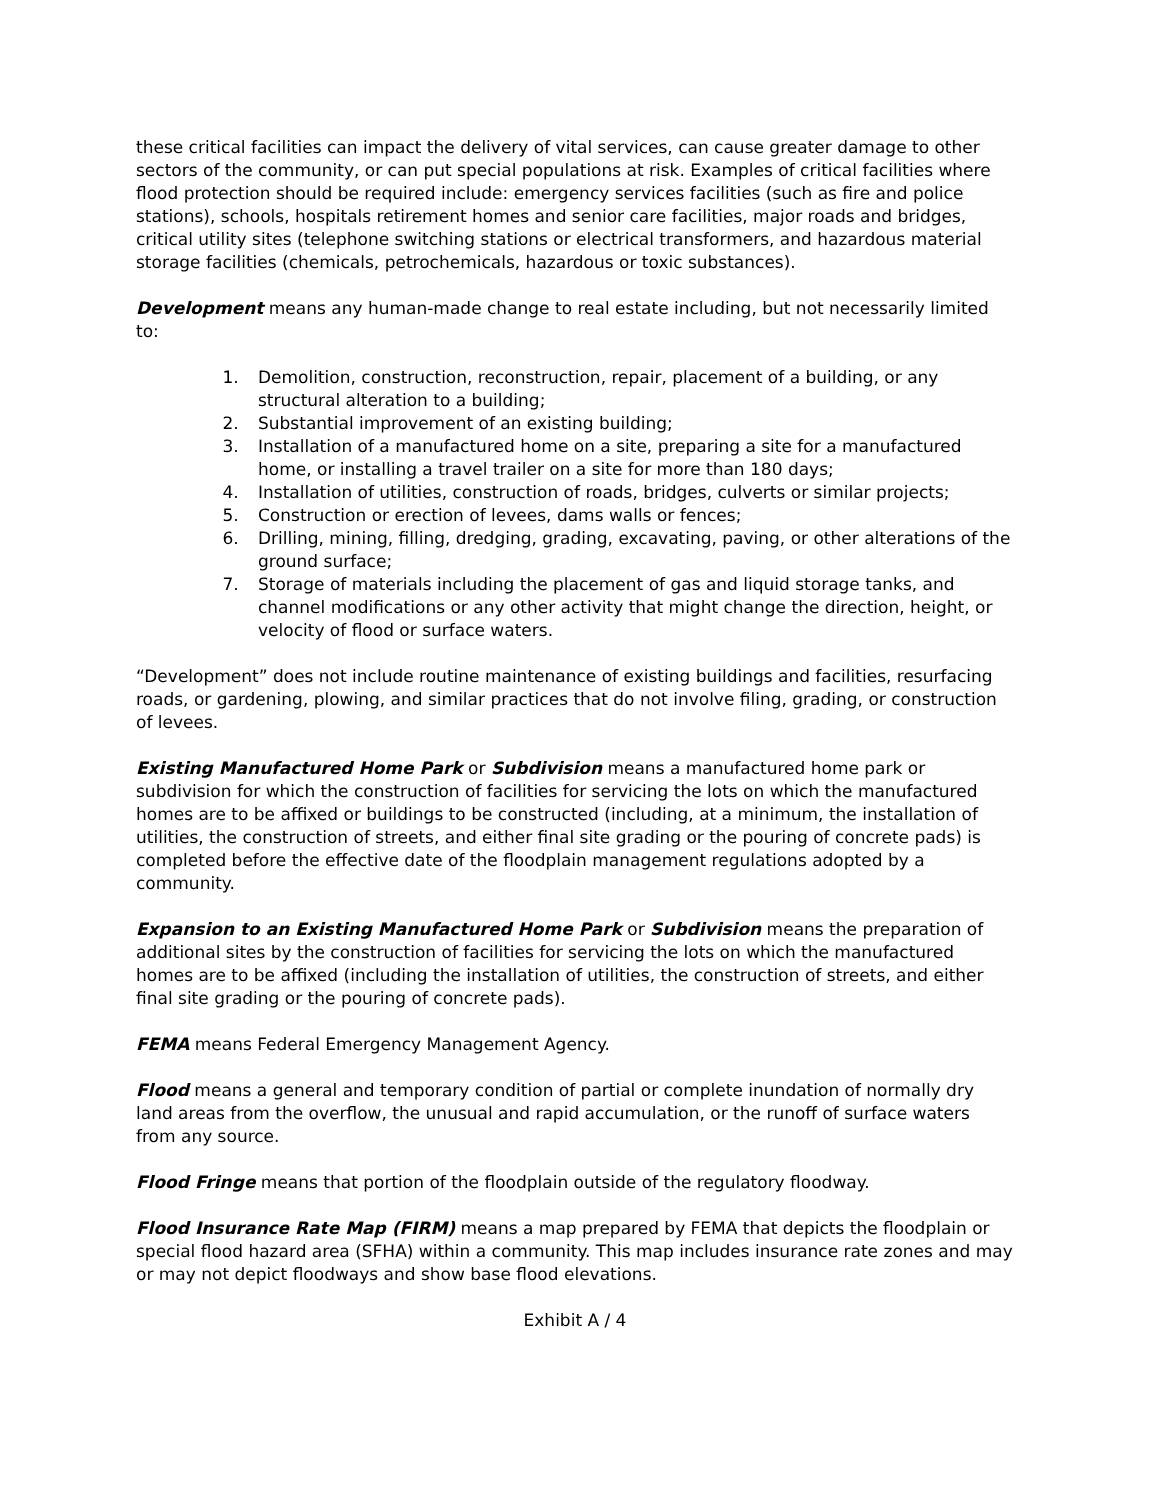these critical facilities can impact the delivery of vital services, can cause greater damage to other sectors of the community, or can put special populations at risk. Examples of critical facilities where flood protection should be required include: emergency services facilities (such as fire and police stations), schools, hospitals retirement homes and senior care facilities, major roads and bridges, critical utility sites (telephone switching stations or electrical transformers, and hazardous material storage facilities (chemicals, petrochemicals, hazardous or toxic substances).
Development means any human-made change to real estate including, but not necessarily limited to:
1. Demolition, construction, reconstruction, repair, placement of a building, or any structural alteration to a building;
2. Substantial improvement of an existing building;
3. Installation of a manufactured home on a site, preparing a site for a manufactured home, or installing a travel trailer on a site for more than 180 days;
4. Installation of utilities, construction of roads, bridges, culverts or similar projects;
5. Construction or erection of levees, dams walls or fences;
6. Drilling, mining, filling, dredging, grading, excavating, paving, or other alterations of the ground surface;
7. Storage of materials including the placement of gas and liquid storage tanks, and channel modifications or any other activity that might change the direction, height, or velocity of flood or surface waters.
“Development” does not include routine maintenance of existing buildings and facilities, resurfacing roads, or gardening, plowing, and similar practices that do not involve filing, grading, or construction of levees.
Existing Manufactured Home Park or Subdivision means a manufactured home park or subdivision for which the construction of facilities for servicing the lots on which the manufactured homes are to be affixed or buildings to be constructed (including, at a minimum, the installation of utilities, the construction of streets, and either final site grading or the pouring of concrete pads) is completed before the effective date of the floodplain management regulations adopted by a community.
Expansion to an Existing Manufactured Home Park or Subdivision means the preparation of additional sites by the construction of facilities for servicing the lots on which the manufactured homes are to be affixed (including the installation of utilities, the construction of streets, and either final site grading or the pouring of concrete pads).
FEMA means Federal Emergency Management Agency.
Flood means a general and temporary condition of partial or complete inundation of normally dry land areas from the overflow, the unusual and rapid accumulation, or the runoff of surface waters from any source.
Flood Fringe means that portion of the floodplain outside of the regulatory floodway.
Flood Insurance Rate Map (FIRM) means a map prepared by FEMA that depicts the floodplain or special flood hazard area (SFHA) within a community. This map includes insurance rate zones and may or may not depict floodways and show base flood elevations.
Exhibit A / 4